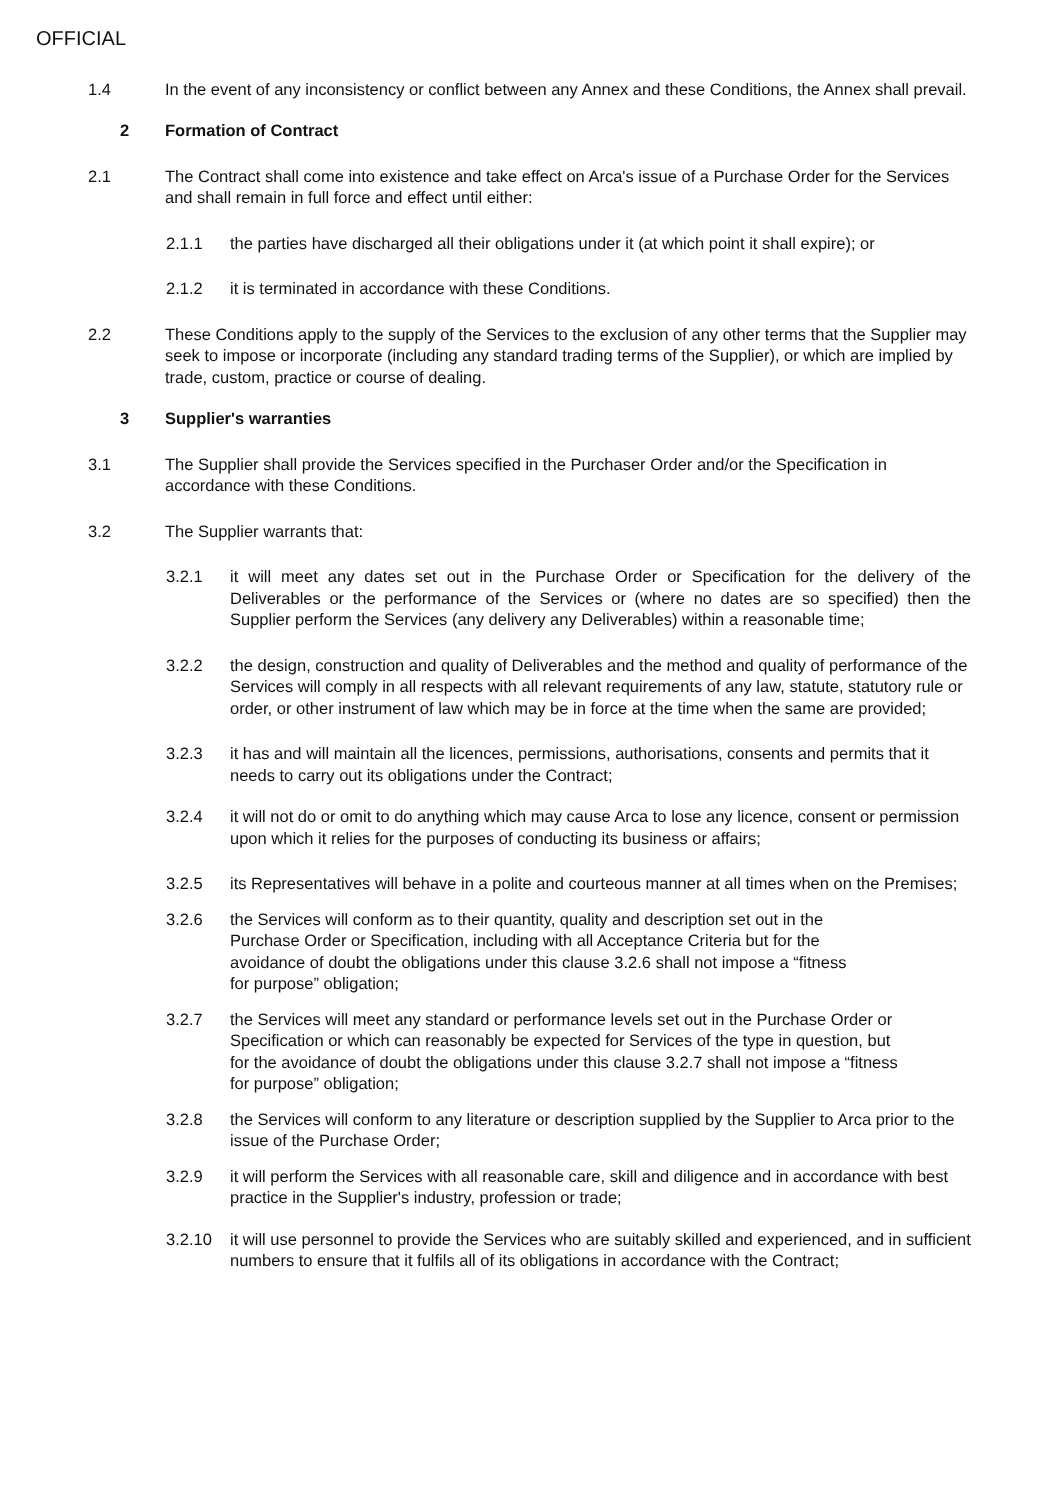OFFICIAL
1.4 In the event of any inconsistency or conflict between any Annex and these Conditions, the Annex shall prevail.
2 Formation of Contract
2.1 The Contract shall come into existence and take effect on Arca's issue of a Purchase Order for the Services and shall remain in full force and effect until either:
2.1.1 the parties have discharged all their obligations under it (at which point it shall expire); or
2.1.2 it is terminated in accordance with these Conditions.
2.2 These Conditions apply to the supply of the Services to the exclusion of any other terms that the Supplier may seek to impose or incorporate (including any standard trading terms of the Supplier), or which are implied by trade, custom, practice or course of dealing.
3 Supplier's warranties
3.1 The Supplier shall provide the Services specified in the Purchaser Order and/or the Specification in accordance with these Conditions.
3.2 The Supplier warrants that:
3.2.1 it will meet any dates set out in the Purchase Order or Specification for the delivery of the Deliverables or the performance of the Services or (where no dates are so specified) then the Supplier perform the Services (any delivery any Deliverables) within a reasonable time;
3.2.2 the design, construction and quality of Deliverables and the method and quality of performance of the Services will comply in all respects with all relevant requirements of any law, statute, statutory rule or order, or other instrument of law which may be in force at the time when the same are provided;
3.2.3 it has and will maintain all the licences, permissions, authorisations, consents and permits that it needs to carry out its obligations under the Contract;
3.2.4 it will not do or omit to do anything which may cause Arca to lose any licence, consent or permission upon which it relies for the purposes of conducting its business or affairs;
3.2.5 its Representatives will behave in a polite and courteous manner at all times when on the Premises;
3.2.6 the Services will conform as to their quantity, quality and description set out in the Purchase Order or Specification, including with all Acceptance Criteria but for the avoidance of doubt the obligations under this clause 3.2.6 shall not impose a “fitness for purpose” obligation;
3.2.7 the Services will meet any standard or performance levels set out in the Purchase Order or Specification or which can reasonably be expected for Services of the type in question, but for the avoidance of doubt the obligations under this clause 3.2.7 shall not impose a “fitness for purpose” obligation;
3.2.8 the Services will conform to any literature or description supplied by the Supplier to Arca prior to the issue of the Purchase Order;
3.2.9 it will perform the Services with all reasonable care, skill and diligence and in accordance with best practice in the Supplier's industry, profession or trade;
3.2.10 it will use personnel to provide the Services who are suitably skilled and experienced, and in sufficient numbers to ensure that it fulfils all of its obligations in accordance with the Contract;